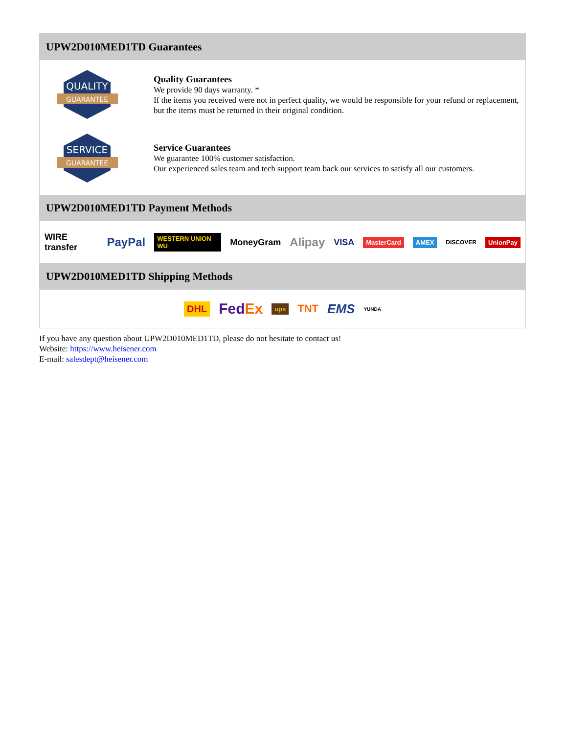UPW2D010MED1TD Guarantees
QUALITY
GUARANTEE
Quality Guarantees
We provide 90 days warranty. *
If the items you received were not in perfect quality, we would be responsible for your refund or replacement, but the items must be returned in their original condition.
SERVICE
GUARANTEE
Service Guarantees
We guarantee 100% customer satisfaction.
Our experienced sales team and tech support team back our services to satisfy all our customers.
UPW2D010MED1TD Payment Methods
WIRE transfer PayPal WESTERN UNION WU MoneyGram Alipay VISA MasterCard AMEX DISCOVER UnionPay
UPW2D010MED1TD Shipping Methods
DHL FedEx ups TNT EMS YUNDA
If you have any question about UPW2D010MED1TD, please do not hesitate to contact us!
Website: https://www.heisener.com
E-mail: salesdept@heisener.com